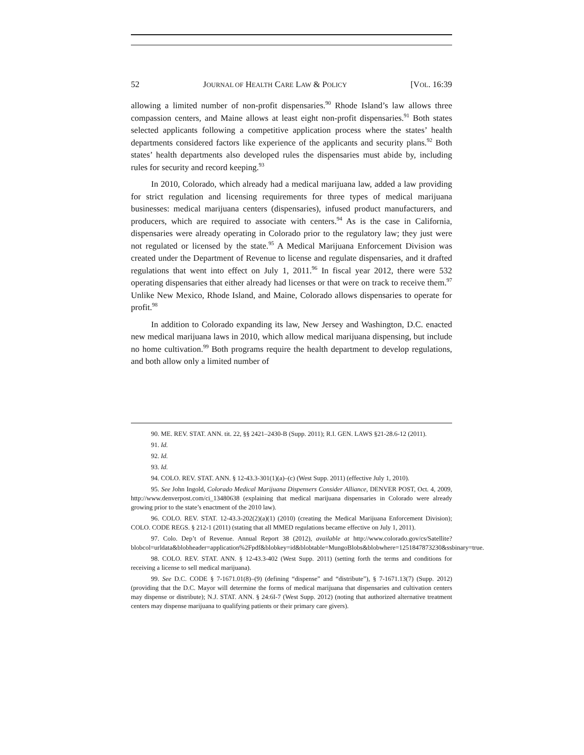52 JOURNAL OF HEALTH CARE LAW & POLICY [VOL. 16:39
allowing a limited number of non-profit dispensaries.<sup>90</sup> Rhode Island’s law allows three compassion centers, and Maine allows at least eight non-profit dispensaries.<sup>91</sup> Both states selected applicants following a competitive application process where the states’ health departments considered factors like experience of the applicants and security plans.<sup>92</sup> Both states’ health departments also developed rules the dispensaries must abide by, including rules for security and record keeping.<sup>93</sup>
In 2010, Colorado, which already had a medical marijuana law, added a law providing for strict regulation and licensing requirements for three types of medical marijuana businesses: medical marijuana centers (dispensaries), infused product manufacturers, and producers, which are required to associate with centers.<sup>94</sup> As is the case in California, dispensaries were already operating in Colorado prior to the regulatory law; they just were not regulated or licensed by the state.<sup>95</sup> A Medical Marijuana Enforcement Division was created under the Department of Revenue to license and regulate dispensaries, and it drafted regulations that went into effect on July 1, 2011.<sup>96</sup> In fiscal year 2012, there were 532 operating dispensaries that either already had licenses or that were on track to receive them.<sup>97</sup> Unlike New Mexico, Rhode Island, and Maine, Colorado allows dispensaries to operate for profit.<sup>98</sup>
In addition to Colorado expanding its law, New Jersey and Washington, D.C. enacted new medical marijuana laws in 2010, which allow medical marijuana dispensing, but include no home cultivation.<sup>99</sup> Both programs require the health department to develop regulations, and both allow only a limited number of
90. ME. REV. STAT. ANN. tit. 22, §§ 2421–2430-B (Supp. 2011); R.I. GEN. LAWS §21-28.6-12 (2011).
91. Id.
92. Id.
93. Id.
94. COLO. REV. STAT. ANN. § 12-43.3-301(1)(a)–(c) (West Supp. 2011) (effective July 1, 2010).
95. See John Ingold, Colorado Medical Marijuana Dispensers Consider Alliance, DENVER POST, Oct. 4, 2009, http://www.denverpost.com/ci_13480638 (explaining that medical marijuana dispensaries in Colorado were already growing prior to the state’s enactment of the 2010 law).
96. COLO. REV. STAT. 12-43.3-202(2)(a)(1) (2010) (creating the Medical Marijuana Enforcement Division); COLO. CODE REGS. § 212-1 (2011) (stating that all MMED regulations became effective on July 1, 2011).
97. Colo. Dep’t of Revenue. Annual Report 38 (2012), available at http://www.colorado.gov/cs/Satellite?blobcol=urldata&blobheader=application%2Fpdf&blobkey=id&blobtable=MungoBlobs&blobwhere=1251847873230&ssbinary=true.
98. COLO. REV. STAT. ANN. § 12-43.3-402 (West Supp. 2011) (setting forth the terms and conditions for receiving a license to sell medical marijuana).
99. See D.C. CODE § 7-1671.01(8)–(9) (defining “dispense” and “distribute”), § 7-1671.13(7) (Supp. 2012) (providing that the D.C. Mayor will determine the forms of medical marijuana that dispensaries and cultivation centers may dispense or distribute); N.J. STAT. ANN. § 24:6I-7 (West Supp. 2012) (noting that authorized alternative treatment centers may dispense marijuana to qualifying patients or their primary care givers).